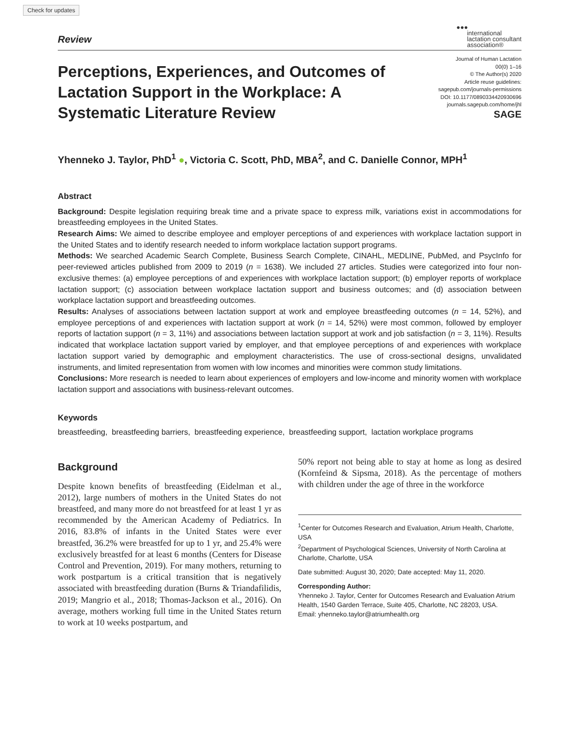Check for updates
Review
●●●
international
lactation consultant
association®
Perceptions, Experiences, and Outcomes of Lactation Support in the Workplace: A Systematic Literature Review
Journal of Human Lactation
00(0) 1–16
© The Author(s) 2020
Article reuse guidelines:
sagepub.com/journals-permissions
DOI: 10.1177/0890334420930696
journals.sagepub.com/home/jhl
SAGE
Yhenneko J. Taylor, PhD<sup>1</sup> ●, Victoria C. Scott, PhD, MBA<sup>2</sup>, and C. Danielle Connor, MPH<sup>1</sup>
Abstract
Background: Despite legislation requiring break time and a private space to express milk, variations exist in accommodations for breastfeeding employees in the United States.
Research Aims: We aimed to describe employee and employer perceptions of and experiences with workplace lactation support in the United States and to identify research needed to inform workplace lactation support programs.
Methods: We searched Academic Search Complete, Business Search Complete, CINAHL, MEDLINE, PubMed, and PsycInfo for peer-reviewed articles published from 2009 to 2019 (n = 1638). We included 27 articles. Studies were categorized into four non-exclusive themes: (a) employee perceptions of and experiences with workplace lactation support; (b) employer reports of workplace lactation support; (c) association between workplace lactation support and business outcomes; and (d) association between workplace lactation support and breastfeeding outcomes.
Results: Analyses of associations between lactation support at work and employee breastfeeding outcomes (n = 14, 52%), and employee perceptions of and experiences with lactation support at work (n = 14, 52%) were most common, followed by employer reports of lactation support (n = 3, 11%) and associations between lactation support at work and job satisfaction (n = 3, 11%). Results indicated that workplace lactation support varied by employer, and that employee perceptions of and experiences with workplace lactation support varied by demographic and employment characteristics. The use of cross-sectional designs, unvalidated instruments, and limited representation from women with low incomes and minorities were common study limitations.
Conclusions: More research is needed to learn about experiences of employers and low-income and minority women with workplace lactation support and associations with business-relevant outcomes.
Keywords
breastfeeding, breastfeeding barriers, breastfeeding experience, breastfeeding support, lactation workplace programs
Background
Despite known benefits of breastfeeding (Eidelman et al., 2012), large numbers of mothers in the United States do not breastfeed, and many more do not breastfeed for at least 1 yr as recommended by the American Academy of Pediatrics. In 2016, 83.8% of infants in the United States were ever breastfed, 36.2% were breastfed for up to 1 yr, and 25.4% were exclusively breastfed for at least 6 months (Centers for Disease Control and Prevention, 2019). For many mothers, returning to work postpartum is a critical transition that is negatively associated with breastfeeding duration (Burns & Triandafilidis, 2019; Mangrio et al., 2018; Thomas-Jackson et al., 2016). On average, mothers working full time in the United States return to work at 10 weeks postpartum, and
50% report not being able to stay at home as long as desired (Kornfeind & Sipsma, 2018). As the percentage of mothers with children under the age of three in the workforce
<sup>1</sup> Center for Outcomes Research and Evaluation, Atrium Health, Charlotte, USA
<sup>2</sup> Department of Psychological Sciences, University of North Carolina at Charlotte, Charlotte, USA
Date submitted: August 30, 2020; Date accepted: May 11, 2020.
Corresponding Author:
Yhenneko J. Taylor, Center for Outcomes Research and Evaluation Atrium Health, 1540 Garden Terrace, Suite 405, Charlotte, NC 28203, USA.
Email: yhenneko.taylor@atriumhealth.org